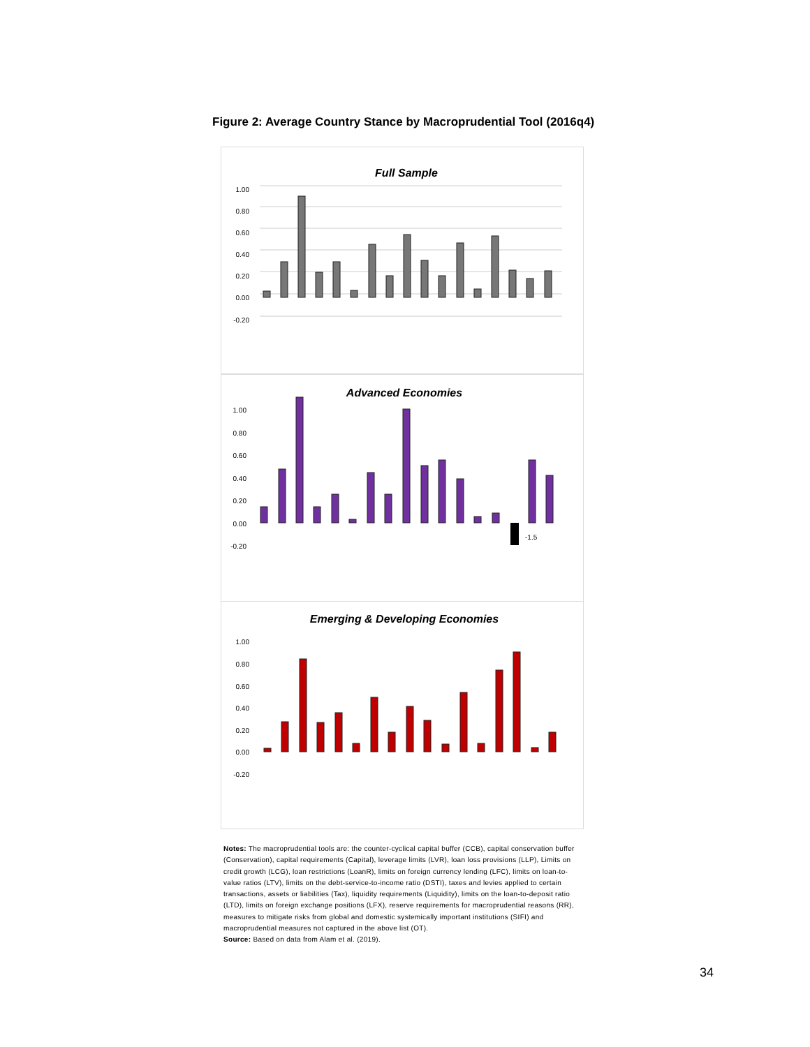Figure 2: Average Country Stance by Macroprudential Tool (2016q4)
Full Sample
1.00
0.80
0.60
0.40
0.20
0.00
-0.20
Advanced Economies
1.00
0.80
0.60
0.40
0.20
0.00
-0.20
-1.5
Emerging & Developing Economies
1.00
0.80
0.60
0.40
0.20
0.00
-0.20
Notes: The macroprudential tools are: the counter-cyclical capital buffer (CCB), capital conservation buffer (Conservation), capital requirements (Capital), leverage limits (LVR), loan loss provisions (LLP), Limits on credit growth (LCG), loan restrictions (LoanR), limits on foreign currency lending (LFC), limits on loan-to-value ratios (LTV), limits on the debt-service-to-income ratio (DSTI), taxes and levies applied to certain transactions, assets or liabilities (Tax), liquidity requirements (Liquidity), limits on the loan-to-deposit ratio (LTD), limits on foreign exchange positions (LFX), reserve requirements for macroprudential reasons (RR), measures to mitigate risks from global and domestic systemically important institutions (SIFI) and macroprudential measures not captured in the above list (OT).
Source: Based on data from Alam et al. (2019).
34